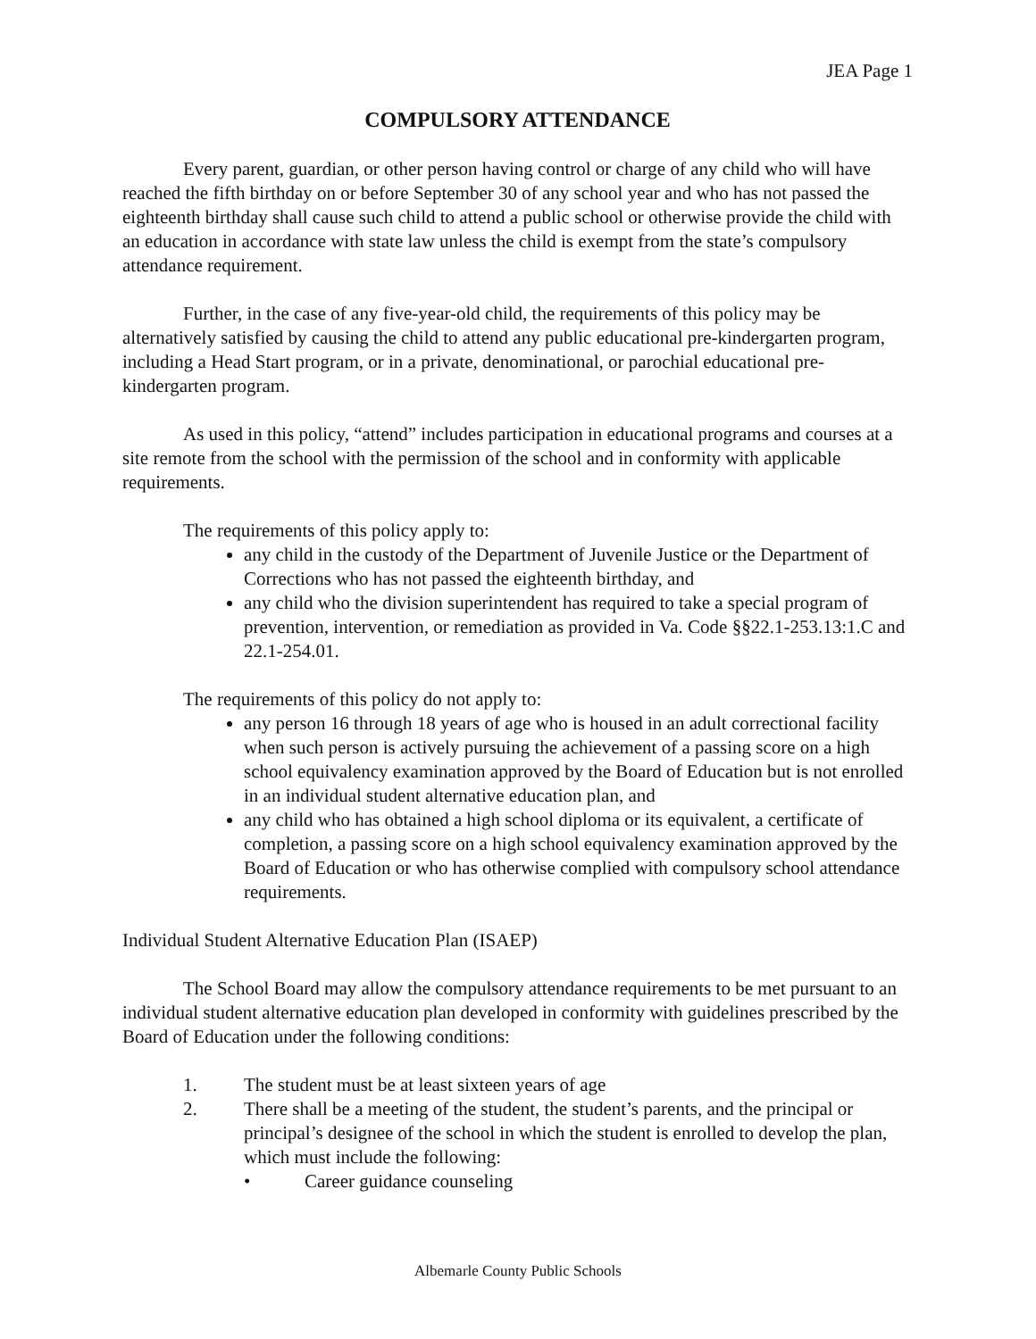JEA Page 1
COMPULSORY ATTENDANCE
Every parent, guardian, or other person having control or charge of any child who will have reached the fifth birthday on or before September 30 of any school year and who has not passed the eighteenth birthday shall cause such child to attend a public school or otherwise provide the child with an education in accordance with state law unless the child is exempt from the state’s compulsory attendance requirement.
Further, in the case of any five-year-old child, the requirements of this policy may be alternatively satisfied by causing the child to attend any public educational pre-kindergarten program, including a Head Start program, or in a private, denominational, or parochial educational pre-kindergarten program.
As used in this policy, “attend” includes participation in educational programs and courses at a site remote from the school with the permission of the school and in conformity with applicable requirements.
The requirements of this policy apply to:
any child in the custody of the Department of Juvenile Justice or the Department of Corrections who has not passed the eighteenth birthday, and
any child who the division superintendent has required to take a special program of prevention, intervention, or remediation as provided in Va. Code §§22.1-253.13:1.C and 22.1-254.01.
The requirements of this policy do not apply to:
any person 16 through 18 years of age who is housed in an adult correctional facility when such person is actively pursuing the achievement of a passing score on a high school equivalency examination approved by the Board of Education but is not enrolled in an individual student alternative education plan, and
any child who has obtained a high school diploma or its equivalent, a certificate of completion, a passing score on a high school equivalency examination approved by the Board of Education or who has otherwise complied with compulsory school attendance requirements.
Individual Student Alternative Education Plan (ISAEP)
The School Board may allow the compulsory attendance requirements to be met pursuant to an individual student alternative education plan developed in conformity with guidelines prescribed by the Board of Education under the following conditions:
1. The student must be at least sixteen years of age
2. There shall be a meeting of the student, the student’s parents, and the principal or principal’s designee of the school in which the student is enrolled to develop the plan, which must include the following:
• Career guidance counseling
Albemarle County Public Schools